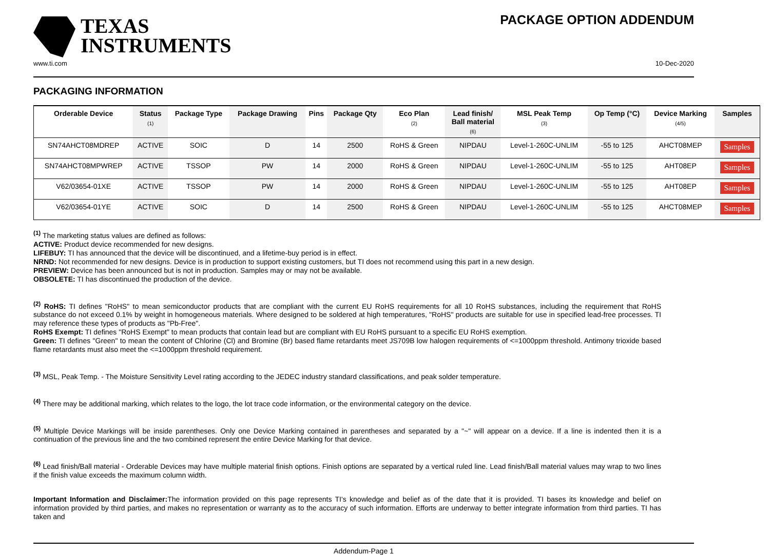TEXAS
INSTRUMENTS
PACKAGE OPTION ADDENDUM
www.ti.com 10-Dec-2020
PACKAGING INFORMATION
| Orderable Device | Status (1) | Package Type | Package Drawing | Pins | Package Qty | Eco Plan (2) | Lead finish/ Ball material (6) | MSL Peak Temp (3) | Op Temp (°C) | Device Marking (4/5) | Samples |
| --- | --- | --- | --- | --- | --- | --- | --- | --- | --- | --- | --- |
| SN74AHCT08MDREP | ACTIVE | SOIC | D | 14 | 2500 | RoHS & Green | NIPDAU | Level-1-260C-UNLIM | -55 to 125 | AHCT08MEP | Samples |
| SN74AHCT08MPWREP | ACTIVE | TSSOP | PW | 14 | 2000 | RoHS & Green | NIPDAU | Level-1-260C-UNLIM | -55 to 125 | AHT08EP | Samples |
| V62/03654-01XE | ACTIVE | TSSOP | PW | 14 | 2000 | RoHS & Green | NIPDAU | Level-1-260C-UNLIM | -55 to 125 | AHT08EP | Samples |
| V62/03654-01YE | ACTIVE | SOIC | D | 14 | 2500 | RoHS & Green | NIPDAU | Level-1-260C-UNLIM | -55 to 125 | AHCT08MEP | Samples |
<sup>(1)</sup> The marketing status values are defined as follows:
ACTIVE: Product device recommended for new designs.
LIFEBUY: TI has announced that the device will be discontinued, and a lifetime-buy period is in effect.
NRND: Not recommended for new designs. Device is in production to support existing customers, but TI does not recommend using this part in a new design.
PREVIEW: Device has been announced but is not in production. Samples may or may not be available.
OBSOLETE: TI has discontinued the production of the device.
<sup>(2)</sup> RoHS: TI defines "RoHS" to mean semiconductor products that are compliant with the current EU RoHS requirements for all 10 RoHS substances, including the requirement that RoHS substance do not exceed 0.1% by weight in homogeneous materials. Where designed to be soldered at high temperatures, "RoHS" products are suitable for use in specified lead-free processes. TI may reference these types of products as "Pb-Free".
RoHS Exempt: TI defines "RoHS Exempt" to mean products that contain lead but are compliant with EU RoHS pursuant to a specific EU RoHS exemption.
Green: TI defines "Green" to mean the content of Chlorine (Cl) and Bromine (Br) based flame retardants meet JS709B low halogen requirements of <=1000ppm threshold. Antimony trioxide based flame retardants must also meet the <=1000ppm threshold requirement.
<sup>(3)</sup> MSL, Peak Temp. - The Moisture Sensitivity Level rating according to the JEDEC industry standard classifications, and peak solder temperature.
<sup>(4)</sup> There may be additional marking, which relates to the logo, the lot trace code information, or the environmental category on the device.
<sup>(5)</sup> Multiple Device Markings will be inside parentheses. Only one Device Marking contained in parentheses and separated by a "~" will appear on a device. If a line is indented then it is a continuation of the previous line and the two combined represent the entire Device Marking for that device.
<sup>(6)</sup> Lead finish/Ball material - Orderable Devices may have multiple material finish options. Finish options are separated by a vertical ruled line. Lead finish/Ball material values may wrap to two lines if the finish value exceeds the maximum column width.
Important Information and Disclaimer: The information provided on this page represents TI's knowledge and belief as of the date that it is provided. TI bases its knowledge and belief on information provided by third parties, and makes no representation or warranty as to the accuracy of such information. Efforts are underway to better integrate information from third parties. TI has taken and
Addendum-Page 1